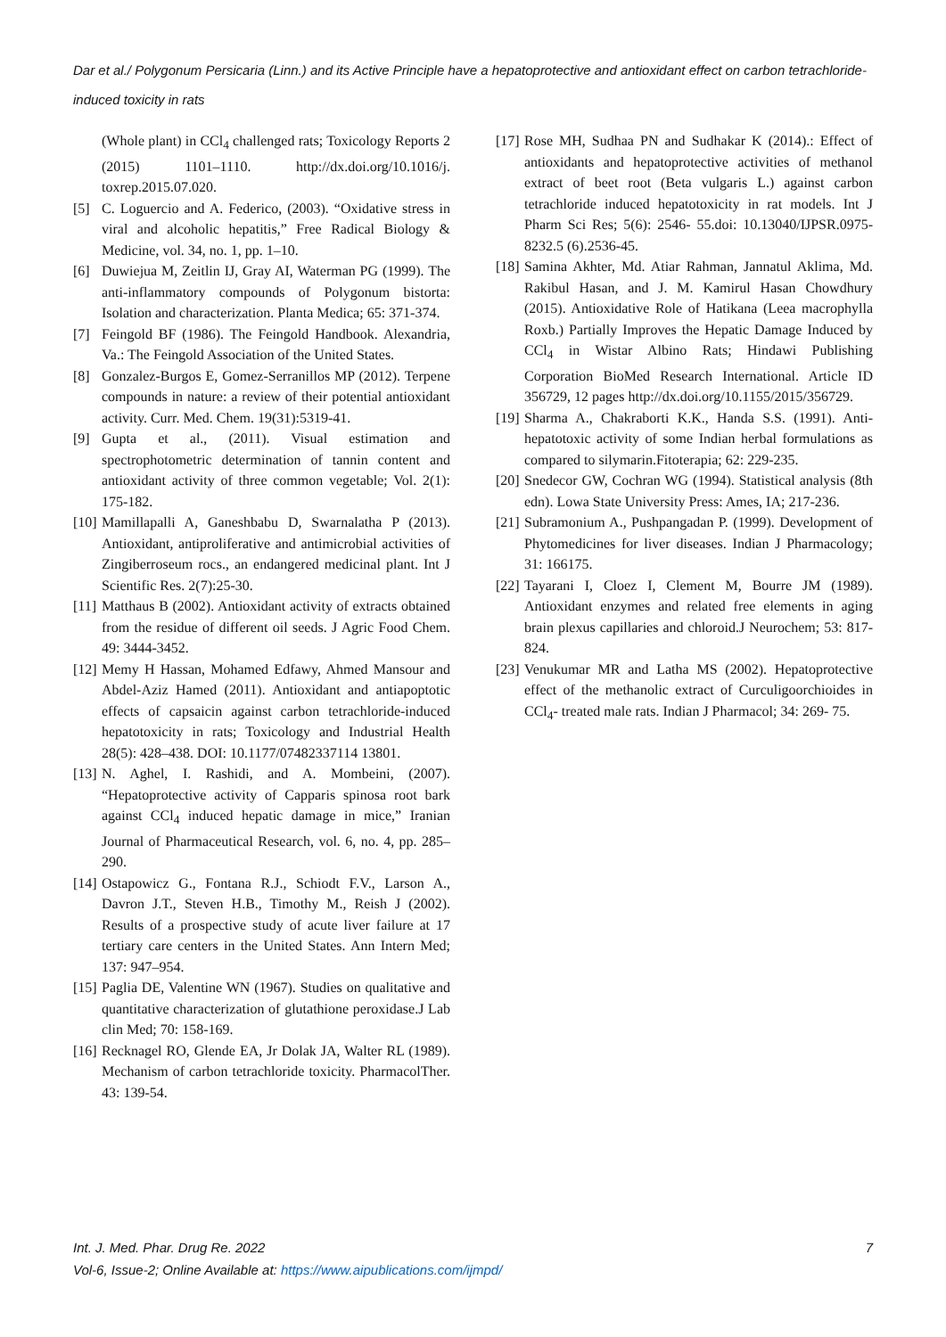Dar et al./ Polygonum Persicaria (Linn.) and its Active Principle have a hepatoprotective and antioxidant effect on carbon tetrachloride-induced toxicity in rats
(Whole plant) in CCl<sub>4</sub> challenged rats; Toxicology Reports 2 (2015) 1101–1110. http://dx.doi.org/10.1016/j. toxrep.2015.07.020.
[5] C. Loguercio and A. Federico, (2003). “Oxidative stress in viral and alcoholic hepatitis,” Free Radical Biology & Medicine, vol. 34, no. 1, pp. 1–10.
[6] Duwiejua M, Zeitlin IJ, Gray AI, Waterman PG (1999). The anti-inflammatory compounds of Polygonum bistorta: Isolation and characterization. Planta Medica; 65: 371-374.
[7] Feingold BF (1986). The Feingold Handbook. Alexandria, Va.: The Feingold Association of the United States.
[8] Gonzalez-Burgos E, Gomez-Serranillos MP (2012). Terpene compounds in nature: a review of their potential antioxidant activity. Curr. Med. Chem. 19(31):5319-41.
[9] Gupta et al., (2011). Visual estimation and spectrophotometric determination of tannin content and antioxidant activity of three common vegetable; Vol. 2(1): 175-182.
[10]
Mamillapalli A, Ganeshbabu D, Swarnalatha P (2013). Antioxidant, antiproliferative and antimicrobial activities of Zingiberroseum rocs., an endangered medicinal plant. Int J Scientific Res. 2(7):25-30.
[11]
Matthaus B (2002). Antioxidant activity of extracts obtained from the residue of different oil seeds. J Agric Food Chem. 49: 3444-3452.
[12]
Memy H Hassan, Mohamed Edfawy, Ahmed Mansour and Abdel-Aziz Hamed (2011). Antioxidant and antiapoptotic effects of capsaicin against carbon tetrachloride-induced hepatotoxicity in rats; Toxicology and Industrial Health 28(5): 428–438. DOI: 10.1177/07482337114 13801.
[13]
N. Aghel, I. Rashidi, and A. Mombeini, (2007). “Hepatoprotective activity of Capparis spinosa root bark against CCl<sub>4</sub> induced hepatic damage in mice,” Iranian Journal of Pharmaceutical Research, vol. 6, no. 4, pp. 285–290.
[14]
Ostapowicz G., Fontana R.J., Schiodt F.V., Larson A., Davron J.T., Steven H.B., Timothy M., Reish J (2002). Results of a prospective study of acute liver failure at 17 tertiary care centers in the United States. Ann Intern Med; 137: 947–954.
[15]
Paglia DE, Valentine WN (1967). Studies on qualitative and quantitative characterization of glutathione peroxidase.J Lab clin Med; 70: 158-169.
[16]
Recknagel RO, Glende EA, Jr Dolak JA, Walter RL (1989). Mechanism of carbon tetrachloride toxicity. PharmacolTher. 43: 139-54.
[17]
Rose MH, Sudhaa PN and Sudhakar K (2014).: Effect of antioxidants and hepatoprotective activities of methanol extract of beet root (Beta vulgaris L.) against carbon tetrachloride induced hepatotoxicity in rat models. Int J Pharm Sci Res; 5(6): 2546- 55.doi: 10.13040/IJPSR.0975-8232.5 (6).2536-45.
[18]
Samina Akhter, Md. Atiar Rahman, Jannatul Aklima, Md. Rakibul Hasan, and J. M. Kamirul Hasan Chowdhury (2015). Antioxidative Role of Hatikana (Leea macrophylla Roxb.) Partially Improves the Hepatic Damage Induced by CCl<sub>4</sub> in Wistar Albino Rats; Hindawi Publishing Corporation BioMed Research International. Article ID 356729, 12 pages http://dx.doi.org/10.1155/2015/356729.
[19]
Sharma A., Chakraborti K.K., Handa S.S. (1991). Anti-hepatotoxic activity of some Indian herbal formulations as compared to silymarin.Fitoterapia; 62: 229-235.
[20]
Snedecor GW, Cochran WG (1994). Statistical analysis (8th edn). Lowa State University Press: Ames, IA; 217-236.
[21]
Subramonium A., Pushpangadan P. (1999). Development of Phytomedicines for liver diseases. Indian J Pharmacology; 31: 166175.
[22]
Tayarani I, Cloez I, Clement M, Bourre JM (1989). Antioxidant enzymes and related free elements in aging brain plexus capillaries and chloroid.J Neurochem; 53: 817-824.
[23]
Venukumar MR and Latha MS (2002). Hepatoprotective effect of the methanolic extract of Curculigoorchioides in CCl<sub>4</sub>- treated male rats. Indian J Pharmacol; 34: 269- 75.
Int. J. Med. Phar. Drug Re. 2022 7
Vol-6, Issue-2; Online Available at: https://www.aipublications.com/ijmpd/